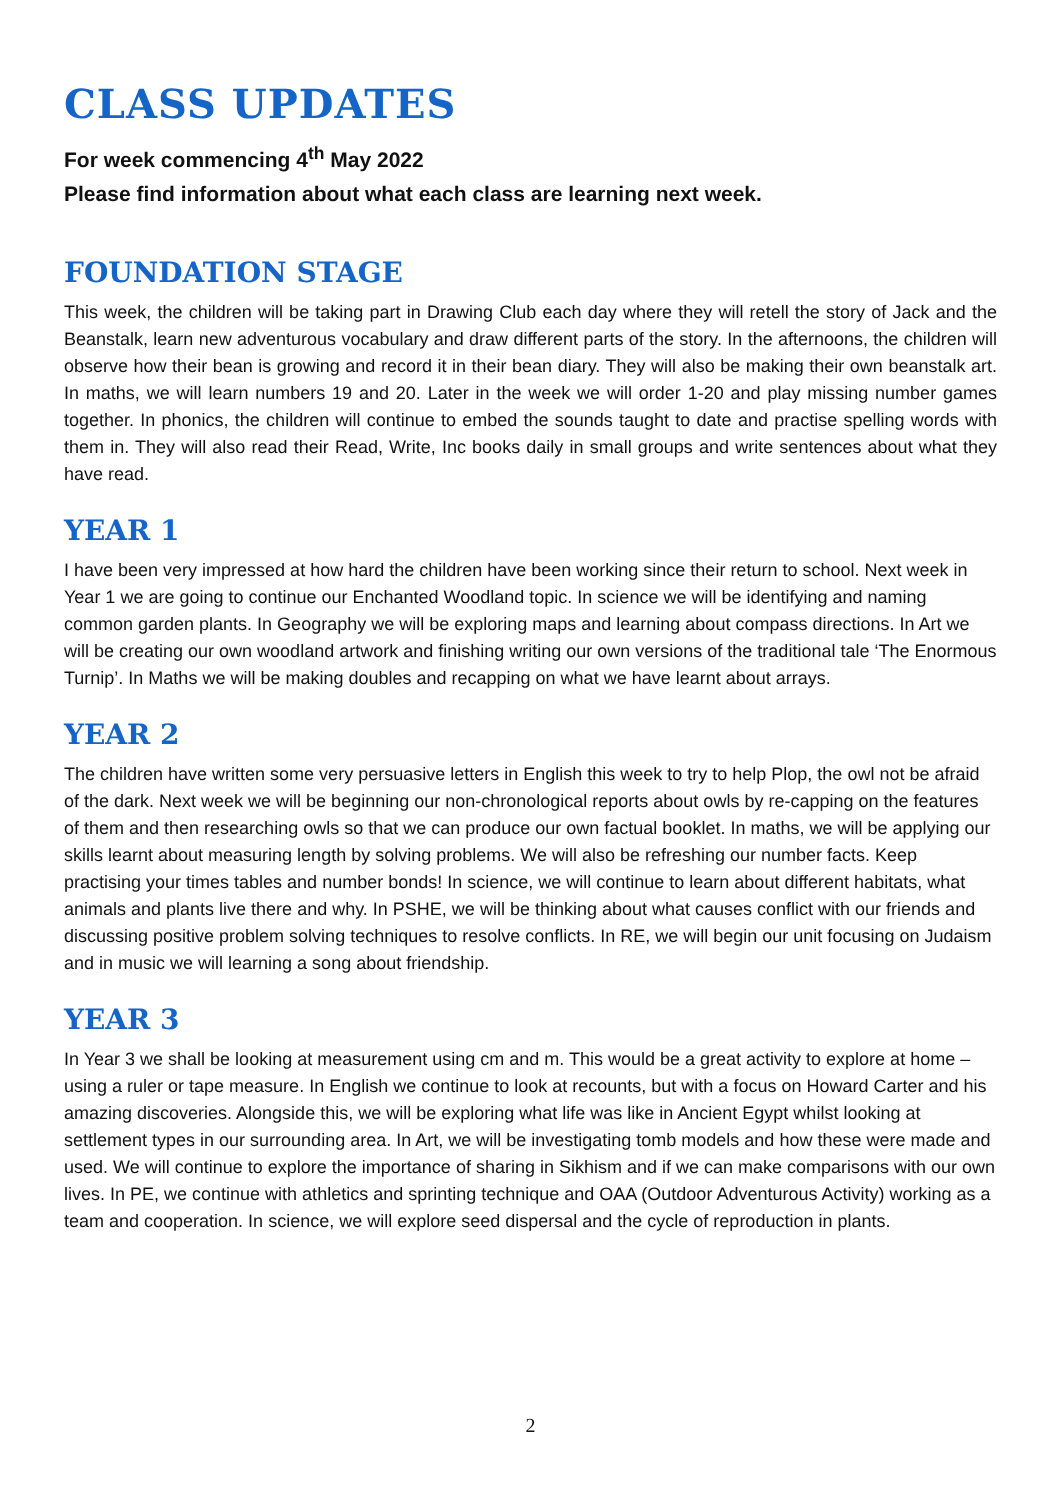CLASS UPDATES
For week commencing 4<sup>th</sup> May 2022
Please find information about what each class are learning next week.
FOUNDATION STAGE
This week, the children will be taking part in Drawing Club each day where they will retell the story of Jack and the Beanstalk, learn new adventurous vocabulary and draw different parts of the story. In the afternoons, the children will observe how their bean is growing and record it in their bean diary. They will also be making their own beanstalk art. In maths, we will learn numbers 19 and 20. Later in the week we will order 1-20 and play missing number games together. In phonics, the children will continue to embed the sounds taught to date and practise spelling words with them in. They will also read their Read, Write, Inc books daily in small groups and write sentences about what they have read.
YEAR 1
I have been very impressed at how hard the children have been working since their return to school. Next week in Year 1 we are going to continue our Enchanted Woodland topic. In science we will be identifying and naming common garden plants. In Geography we will be exploring maps and learning about compass directions. In Art we will be creating our own woodland artwork and finishing writing our own versions of the traditional tale ‘The Enormous Turnip’. In Maths we will be making doubles and recapping on what we have learnt about arrays.
YEAR 2
The children have written some very persuasive letters in English this week to try to help Plop, the owl not be afraid of the dark. Next week we will be beginning our non-chronological reports about owls by re-capping on the features of them and then researching owls so that we can produce our own factual booklet. In maths, we will be applying our skills learnt about measuring length by solving problems. We will also be refreshing our number facts. Keep practising your times tables and number bonds! In science, we will continue to learn about different habitats, what animals and plants live there and why. In PSHE, we will be thinking about what causes conflict with our friends and discussing positive problem solving techniques to resolve conflicts. In RE, we will begin our unit focusing on Judaism and in music we will learning a song about friendship.
YEAR 3
In Year 3 we shall be looking at measurement using cm and m. This would be a great activity to explore at home – using a ruler or tape measure. In English we continue to look at recounts, but with a focus on Howard Carter and his amazing discoveries. Alongside this, we will be exploring what life was like in Ancient Egypt whilst looking at settlement types in our surrounding area. In Art, we will be investigating tomb models and how these were made and used. We will continue to explore the importance of sharing in Sikhism and if we can make comparisons with our own lives. In PE, we continue with athletics and sprinting technique and OAA (Outdoor Adventurous Activity) working as a team and cooperation. In science, we will explore seed dispersal and the cycle of reproduction in plants.
2